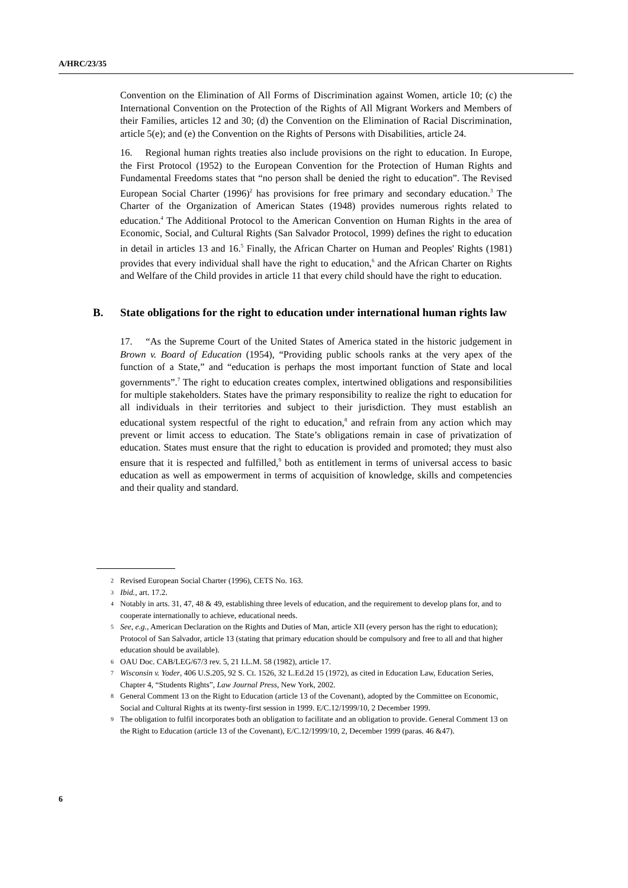A/HRC/23/35
Convention on the Elimination of All Forms of Discrimination against Women, article 10; (c) the International Convention on the Protection of the Rights of All Migrant Workers and Members of their Families, articles 12 and 30; (d) the Convention on the Elimination of Racial Discrimination, article 5(e); and (e) the Convention on the Rights of Persons with Disabilities, article 24.
16. Regional human rights treaties also include provisions on the right to education. In Europe, the First Protocol (1952) to the European Convention for the Protection of Human Rights and Fundamental Freedoms states that “no person shall be denied the right to education”. The Revised European Social Charter (1996)<sup>2</sup> has provisions for free primary and secondary education.<sup>3</sup> The Charter of the Organization of American States (1948) provides numerous rights related to education.<sup>4</sup> The Additional Protocol to the American Convention on Human Rights in the area of Economic, Social, and Cultural Rights (San Salvador Protocol, 1999) defines the right to education in detail in articles 13 and 16.<sup>5</sup> Finally, the African Charter on Human and Peoples' Rights (1981) provides that every individual shall have the right to education,<sup>6</sup> and the African Charter on Rights and Welfare of the Child provides in article 11 that every child should have the right to education.
B. State obligations for the right to education under international human rights law
17. “As the Supreme Court of the United States of America stated in the historic judgement in Brown v. Board of Education (1954), “Providing public schools ranks at the very apex of the function of a State,” and “education is perhaps the most important function of State and local governments”.<sup>7</sup> The right to education creates complex, intertwined obligations and responsibilities for multiple stakeholders. States have the primary responsibility to realize the right to education for all individuals in their territories and subject to their jurisdiction. They must establish an educational system respectful of the right to education,<sup>8</sup> and refrain from any action which may prevent or limit access to education. The State’s obligations remain in case of privatization of education. States must ensure that the right to education is provided and promoted; they must also ensure that it is respected and fulfilled,<sup>9</sup> both as entitlement in terms of universal access to basic education as well as empowerment in terms of acquisition of knowledge, skills and competencies and their quality and standard.
2 Revised European Social Charter (1996), CETS No. 163.
3 Ibid., art. 17.2.
4 Notably in arts. 31, 47, 48 & 49, establishing three levels of education, and the requirement to develop plans for, and to cooperate internationally to achieve, educational needs.
5 See, e.g., American Declaration on the Rights and Duties of Man, article XII (every person has the right to education); Protocol of San Salvador, article 13 (stating that primary education should be compulsory and free to all and that higher education should be available).
6 OAU Doc. CAB/LEG/67/3 rev. 5, 21 I.L.M. 58 (1982), article 17.
7 Wisconsin v. Yoder, 406 U.S.205, 92 S. Ct. 1526, 32 L.Ed.2d 15 (1972), as cited in Education Law, Education Series, Chapter 4, “Students Rights”, Law Journal Press, New York, 2002.
8 General Comment 13 on the Right to Education (article 13 of the Covenant), adopted by the Committee on Economic, Social and Cultural Rights at its twenty-first session in 1999. E/C.12/1999/10, 2 December 1999.
9 The obligation to fulfil incorporates both an obligation to facilitate and an obligation to provide. General Comment 13 on the Right to Education (article 13 of the Covenant), E/C.12/1999/10, 2, December 1999 (paras. 46 &47).
6